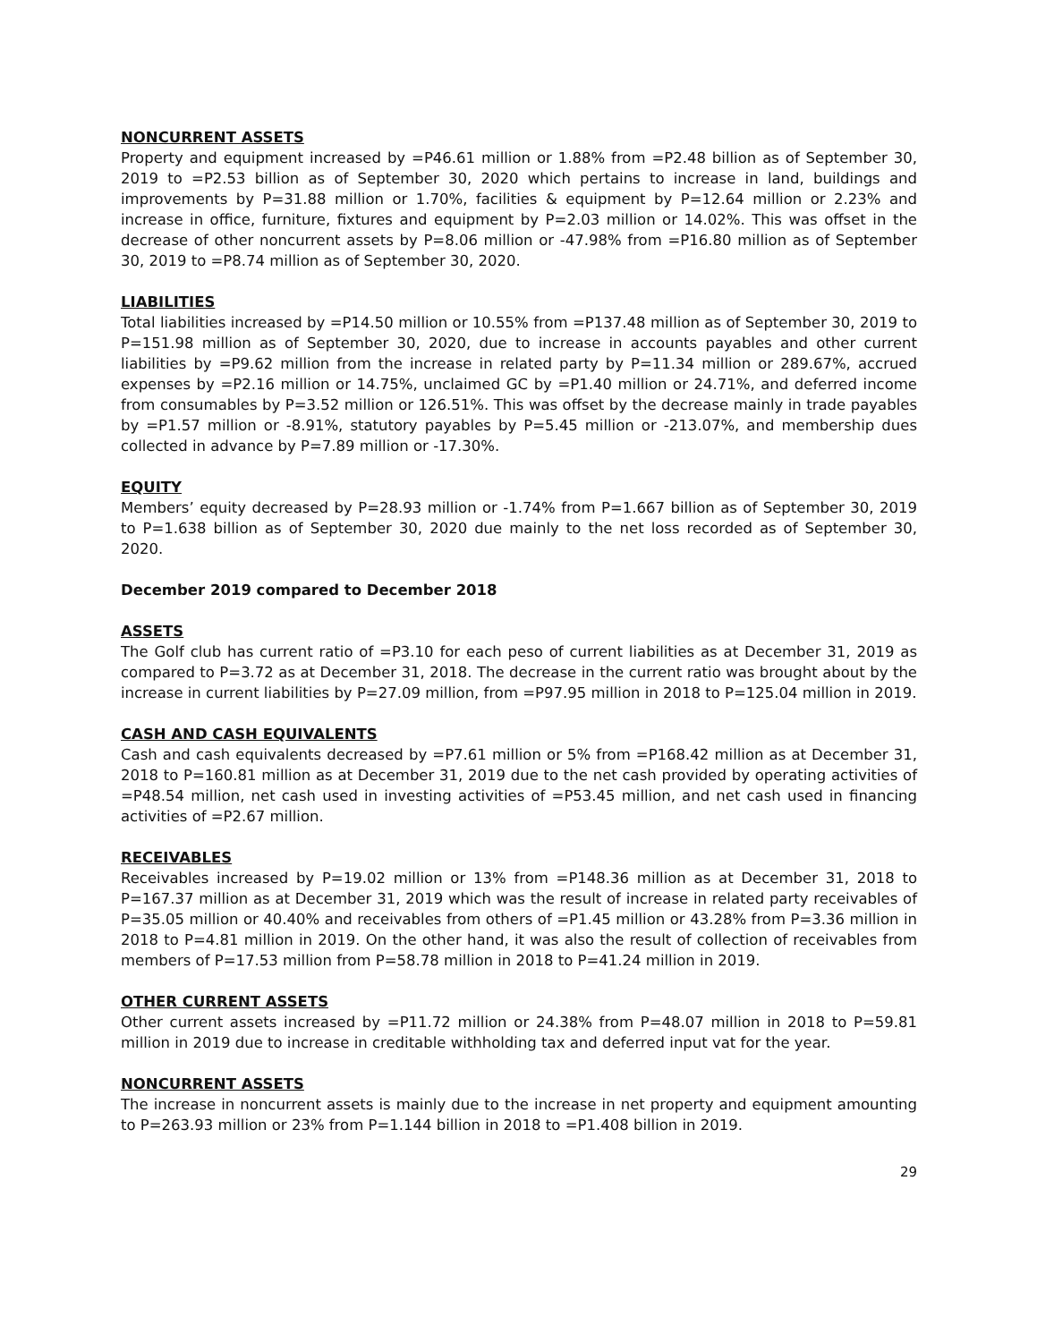NONCURRENT ASSETS
Property and equipment increased by =P46.61 million or 1.88% from =P2.48 billion as of September 30, 2019 to =P2.53 billion as of September 30, 2020 which pertains to increase in land, buildings and improvements by P=31.88 million or 1.70%, facilities & equipment by P=12.64 million or 2.23% and increase in office, furniture, fixtures and equipment by P=2.03 million or 14.02%. This was offset in the decrease of other noncurrent assets by P=8.06 million or -47.98% from =P16.80 million as of September 30, 2019 to =P8.74 million as of September 30, 2020.
LIABILITIES
Total liabilities increased by =P14.50 million or 10.55% from =P137.48 million as of September 30, 2019 to P=151.98 million as of September 30, 2020, due to increase in accounts payables and other current liabilities by =P9.62 million from the increase in related party by P=11.34 million or 289.67%, accrued expenses by =P2.16 million or 14.75%, unclaimed GC by =P1.40 million or 24.71%, and deferred income from consumables by P=3.52 million or 126.51%. This was offset by the decrease mainly in trade payables by =P1.57 million or -8.91%, statutory payables by P=5.45 million or -213.07%, and membership dues collected in advance by P=7.89 million or -17.30%.
EQUITY
Members’ equity decreased by P=28.93 million or -1.74% from P=1.667 billion as of September 30, 2019 to P=1.638 billion as of September 30, 2020 due mainly to the net loss recorded as of September 30, 2020.
December 2019 compared to December 2018
ASSETS
The Golf club has current ratio of =P3.10 for each peso of current liabilities as at December 31, 2019 as compared to P=3.72 as at December 31, 2018. The decrease in the current ratio was brought about by the increase in current liabilities by P=27.09 million, from =P97.95 million in 2018 to P=125.04 million in 2019.
CASH AND CASH EQUIVALENTS
Cash and cash equivalents decreased by =P7.61 million or 5% from =P168.42 million as at December 31, 2018 to P=160.81 million as at December 31, 2019 due to the net cash provided by operating activities of =P48.54 million, net cash used in investing activities of =P53.45 million, and net cash used in financing activities of =P2.67 million.
RECEIVABLES
Receivables increased by P=19.02 million or 13% from =P148.36 million as at December 31, 2018 to P=167.37 million as at December 31, 2019 which was the result of increase in related party receivables of P=35.05 million or 40.40% and receivables from others of =P1.45 million or 43.28% from P=3.36 million in 2018 to P=4.81 million in 2019. On the other hand, it was also the result of collection of receivables from members of P=17.53 million from P=58.78 million in 2018 to P=41.24 million in 2019.
OTHER CURRENT ASSETS
Other current assets increased by =P11.72 million or 24.38% from P=48.07 million in 2018 to P=59.81 million in 2019 due to increase in creditable withholding tax and deferred input vat for the year.
NONCURRENT ASSETS
The increase in noncurrent assets is mainly due to the increase in net property and equipment amounting to P=263.93 million or 23% from P=1.144 billion in 2018 to =P1.408 billion in 2019.
29